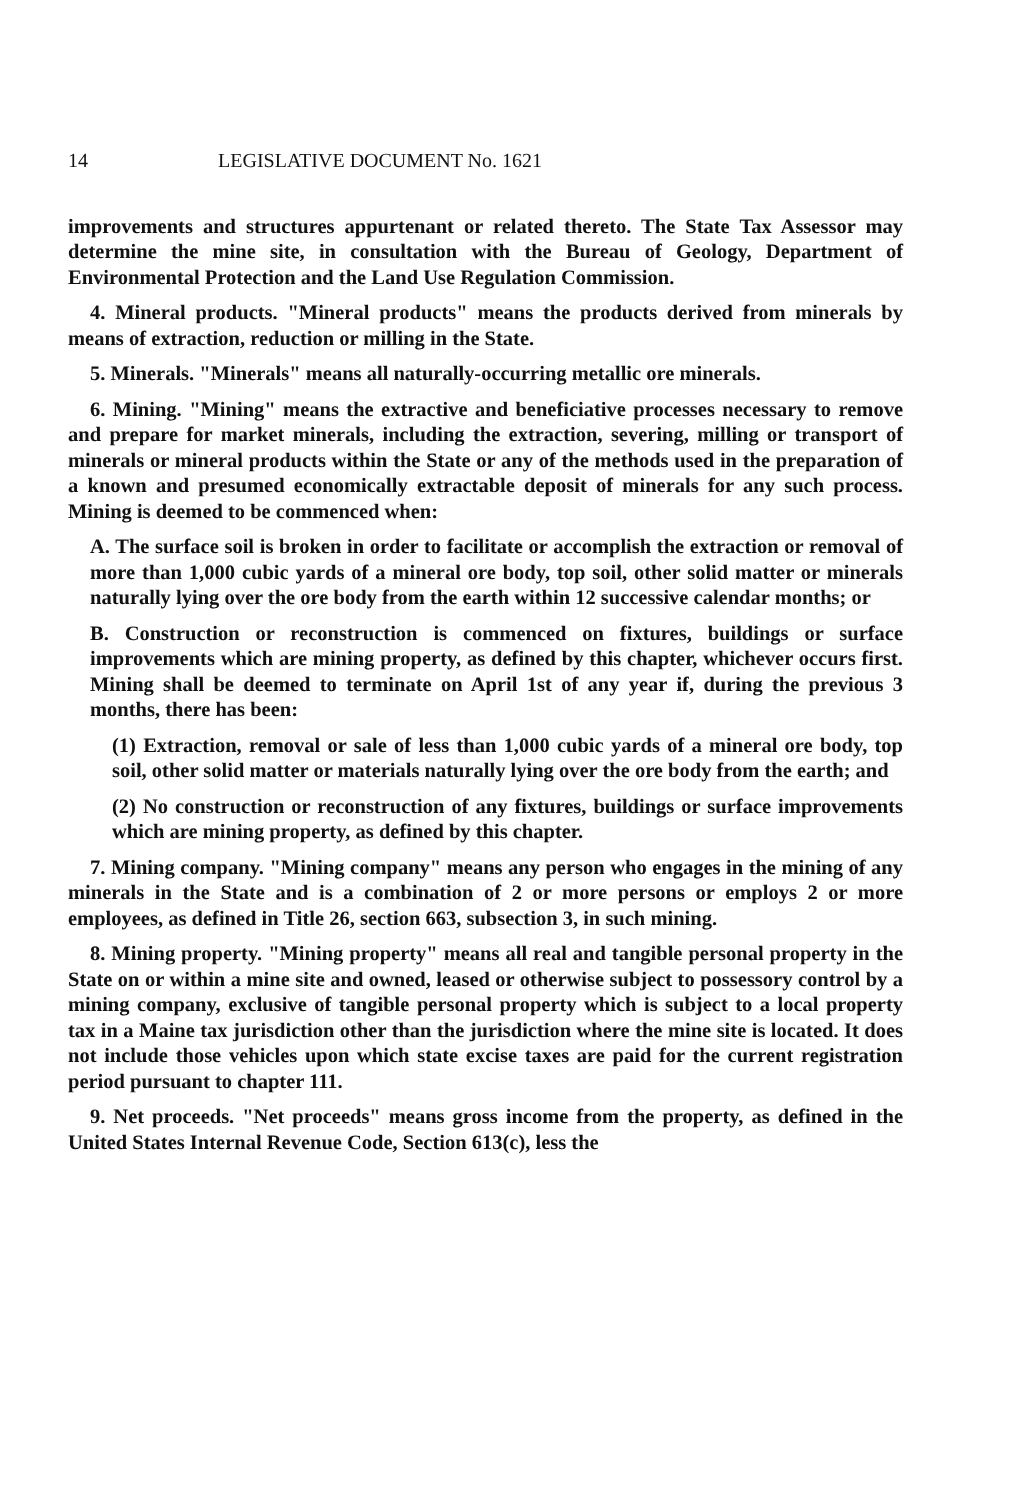14 LEGISLATIVE DOCUMENT No. 1621
improvements and structures appurtenant or related thereto. The State Tax Assessor may determine the mine site, in consultation with the Bureau of Geology, Department of Environmental Protection and the Land Use Regulation Commission.
4. Mineral products. "Mineral products" means the products derived from minerals by means of extraction, reduction or milling in the State.
5. Minerals. "Minerals" means all naturally-occurring metallic ore minerals.
6. Mining. "Mining" means the extractive and beneficiative processes necessary to remove and prepare for market minerals, including the extraction, severing, milling or transport of minerals or mineral products within the State or any of the methods used in the preparation of a known and presumed economically extractable deposit of minerals for any such process. Mining is deemed to be commenced when:
A. The surface soil is broken in order to facilitate or accomplish the extraction or removal of more than 1,000 cubic yards of a mineral ore body, top soil, other solid matter or minerals naturally lying over the ore body from the earth within 12 successive calendar months; or
B. Construction or reconstruction is commenced on fixtures, buildings or surface improvements which are mining property, as defined by this chapter, whichever occurs first. Mining shall be deemed to terminate on April 1st of any year if, during the previous 3 months, there has been:
(1) Extraction, removal or sale of less than 1,000 cubic yards of a mineral ore body, top soil, other solid matter or materials naturally lying over the ore body from the earth; and
(2) No construction or reconstruction of any fixtures, buildings or surface improvements which are mining property, as defined by this chapter.
7. Mining company. "Mining company" means any person who engages in the mining of any minerals in the State and is a combination of 2 or more persons or employs 2 or more employees, as defined in Title 26, section 663, subsection 3, in such mining.
8. Mining property. "Mining property" means all real and tangible personal property in the State on or within a mine site and owned, leased or otherwise subject to possessory control by a mining company, exclusive of tangible personal property which is subject to a local property tax in a Maine tax jurisdiction other than the jurisdiction where the mine site is located. It does not include those vehicles upon which state excise taxes are paid for the current registration period pursuant to chapter 111.
9. Net proceeds. "Net proceeds" means gross income from the property, as defined in the United States Internal Revenue Code, Section 613(c), less the